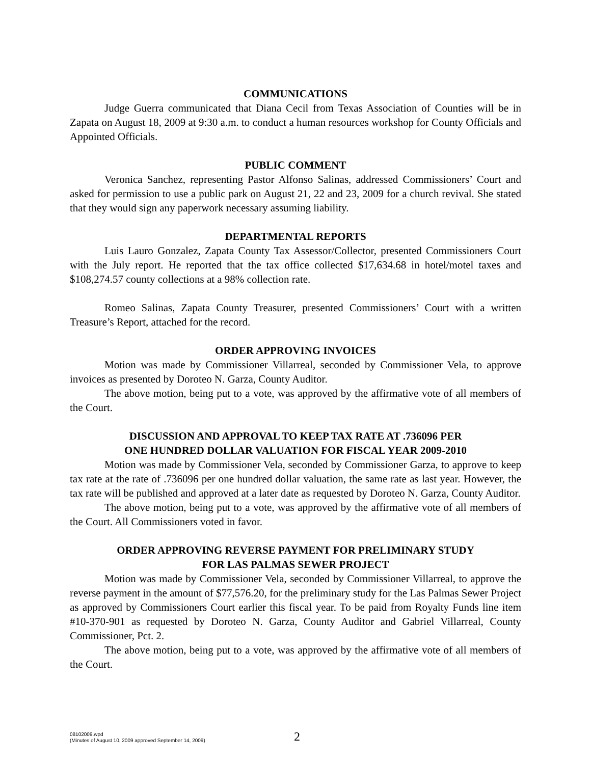COMMUNICATIONS
Judge Guerra communicated that Diana Cecil from Texas Association of Counties will be in Zapata on August 18, 2009 at 9:30 a.m. to conduct a human resources workshop for County Officials and Appointed Officials.
PUBLIC COMMENT
Veronica Sanchez, representing Pastor Alfonso Salinas, addressed Commissioners’ Court and asked for permission to use a public park on August 21, 22 and 23, 2009 for a church revival. She stated that they would sign any paperwork necessary assuming liability.
DEPARTMENTAL REPORTS
Luis Lauro Gonzalez, Zapata County Tax Assessor/Collector, presented Commissioners Court with the July report. He reported that the tax office collected $17,634.68 in hotel/motel taxes and $108,274.57 county collections at a 98% collection rate.
Romeo Salinas, Zapata County Treasurer, presented Commissioners’ Court with a written Treasure’s Report, attached for the record.
ORDER APPROVING INVOICES
Motion was made by Commissioner Villarreal, seconded by Commissioner Vela, to approve invoices as presented by Doroteo N. Garza, County Auditor.
The above motion, being put to a vote, was approved by the affirmative vote of all members of the Court.
DISCUSSION AND APPROVAL TO KEEP TAX RATE AT .736096 PER
ONE HUNDRED DOLLAR VALUATION FOR FISCAL YEAR 2009-2010
Motion was made by Commissioner Vela, seconded by Commissioner Garza, to approve to keep tax rate at the rate of .736096 per one hundred dollar valuation, the same rate as last year. However, the tax rate will be published and approved at a later date as requested by Doroteo N. Garza, County Auditor.
The above motion, being put to a vote, was approved by the affirmative vote of all members of the Court. All Commissioners voted in favor.
ORDER APPROVING REVERSE PAYMENT FOR PRELIMINARY STUDY
FOR LAS PALMAS SEWER PROJECT
Motion was made by Commissioner Vela, seconded by Commissioner Villarreal, to approve the reverse payment in the amount of $77,576.20, for the preliminary study for the Las Palmas Sewer Project as approved by Commissioners Court earlier this fiscal year. To be paid from Royalty Funds line item #10-370-901 as requested by Doroteo N. Garza, County Auditor and Gabriel Villarreal, County Commissioner, Pct. 2.
The above motion, being put to a vote, was approved by the affirmative vote of all members of the Court.
08102009.wpd
(Minutes of August 10, 2009 approved September 14, 2009)
2